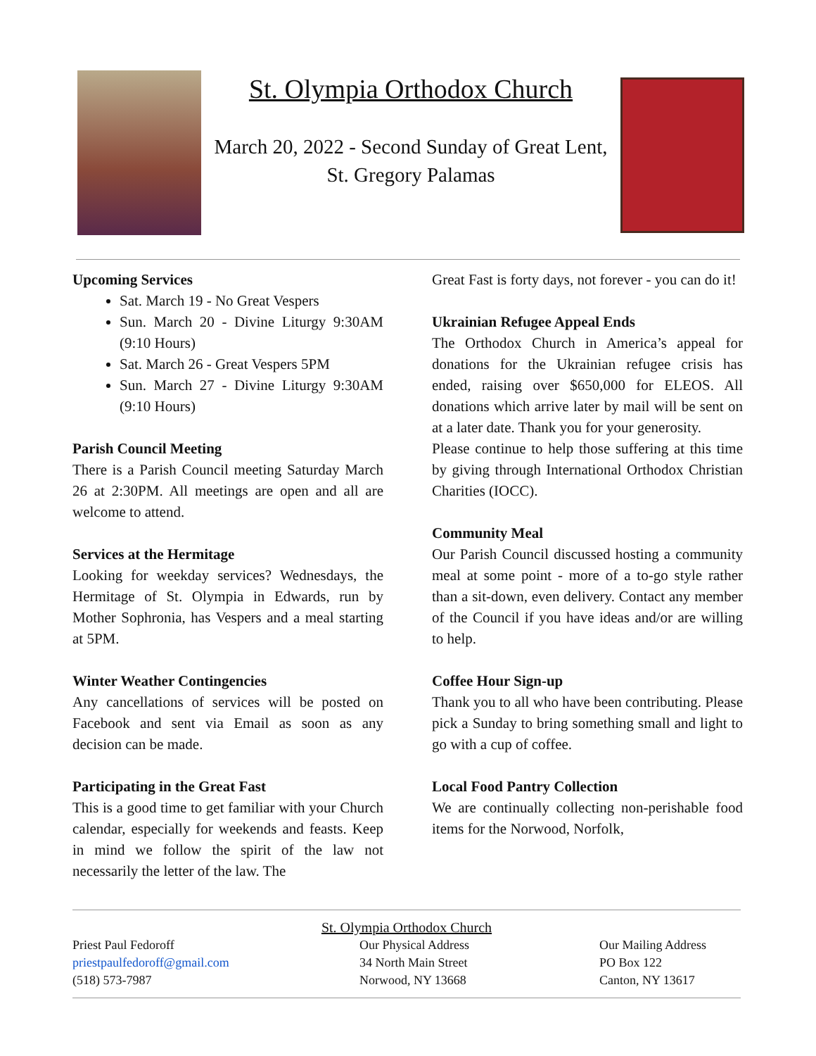St. Olympia Orthodox Church
March 20, 2022 - Second Sunday of Great Lent,
St. Gregory Palamas
Upcoming Services
Sat. March 19 - No Great Vespers
Sun. March 20 - Divine Liturgy 9:30AM (9:10 Hours)
Sat. March 26 - Great Vespers 5PM
Sun. March 27 - Divine Liturgy 9:30AM (9:10 Hours)
Parish Council Meeting
There is a Parish Council meeting Saturday March 26 at 2:30PM. All meetings are open and all are welcome to attend.
Services at the Hermitage
Looking for weekday services? Wednesdays, the Hermitage of St. Olympia in Edwards, run by Mother Sophronia, has Vespers and a meal starting at 5PM.
Winter Weather Contingencies
Any cancellations of services will be posted on Facebook and sent via Email as soon as any decision can be made.
Participating in the Great Fast
This is a good time to get familiar with your Church calendar, especially for weekends and feasts. Keep in mind we follow the spirit of the law not necessarily the letter of the law. The
Great Fast is forty days, not forever - you can do it!
Ukrainian Refugee Appeal Ends
The Orthodox Church in America’s appeal for donations for the Ukrainian refugee crisis has ended, raising over $650,000 for ELEOS. All donations which arrive later by mail will be sent on at a later date. Thank you for your generosity.
Please continue to help those suffering at this time by giving through International Orthodox Christian Charities (IOCC).
Community Meal
Our Parish Council discussed hosting a community meal at some point - more of a to-go style rather than a sit-down, even delivery. Contact any member of the Council if you have ideas and/or are willing to help.
Coffee Hour Sign-up
Thank you to all who have been contributing. Please pick a Sunday to bring something small and light to go with a cup of coffee.
Local Food Pantry Collection
We are continually collecting non-perishable food items for the Norwood, Norfolk,
St. Olympia Orthodox Church
Priest Paul Fedoroff
priestpaulfedoroff@gmail.com
(518) 573-7987
Our Physical Address
34 North Main Street
Norwood, NY 13668
Our Mailing Address
PO Box 122
Canton, NY 13617